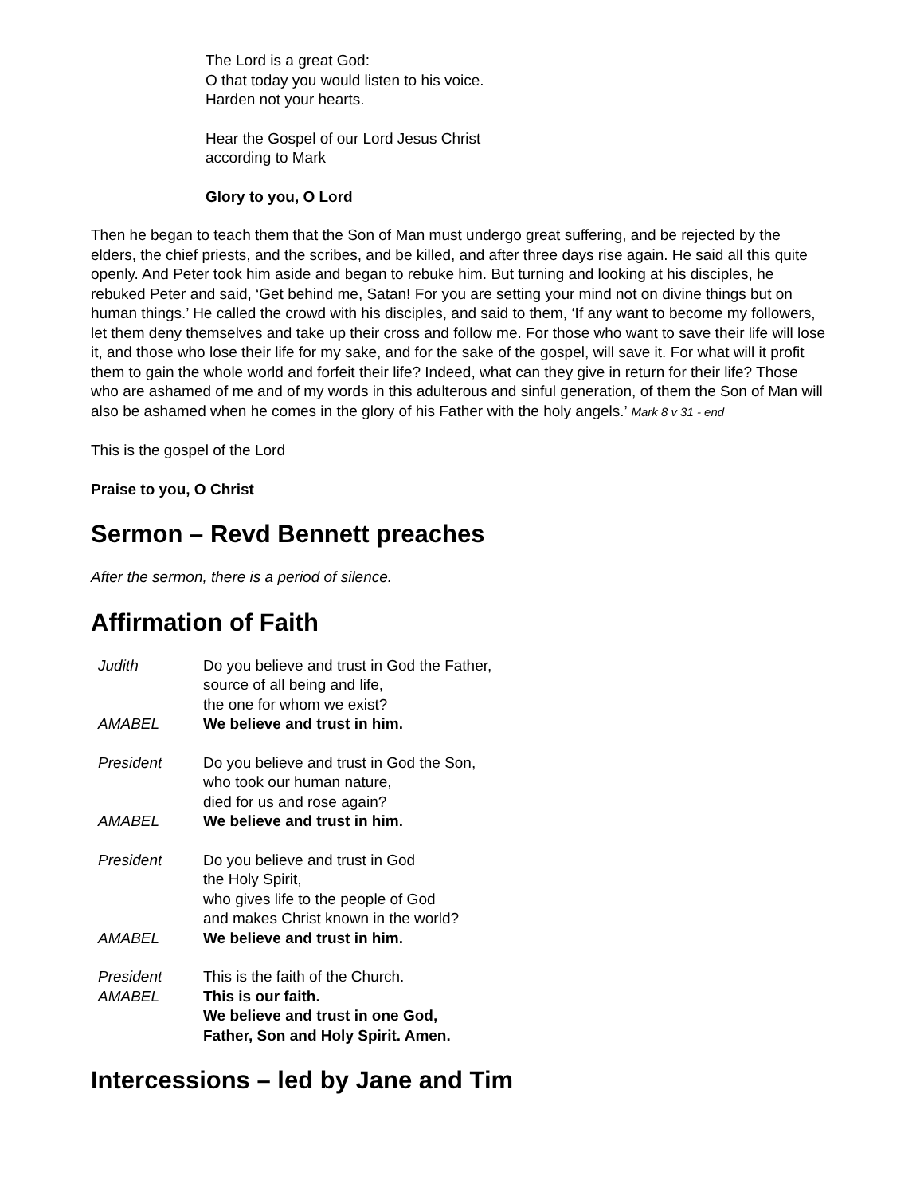The Lord is a great God:
O that today you would listen to his voice.
Harden not your hearts.
Hear the Gospel of our Lord Jesus Christ
according to Mark
Glory to you, O Lord
Then he began to teach them that the Son of Man must undergo great suffering, and be rejected by the elders, the chief priests, and the scribes, and be killed, and after three days rise again. He said all this quite openly. And Peter took him aside and began to rebuke him. But turning and looking at his disciples, he rebuked Peter and said, ‘Get behind me, Satan! For you are setting your mind not on divine things but on human things.’ He called the crowd with his disciples, and said to them, ‘If any want to become my followers, let them deny themselves and take up their cross and follow me. For those who want to save their life will lose it, and those who lose their life for my sake, and for the sake of the gospel, will save it. For what will it profit them to gain the whole world and forfeit their life? Indeed, what can they give in return for their life? Those who are ashamed of me and of my words in this adulterous and sinful generation, of them the Son of Man will also be ashamed when he comes in the glory of his Father with the holy angels.’ Mark 8 v 31 - end
This is the gospel of the Lord
Praise to you, O Christ
Sermon – Revd Bennett preaches
After the sermon, there is a period of silence.
Affirmation of Faith
Judith Do you believe and trust in God the Father,
source of all being and life,
the one for whom we exist?
AMABEL We believe and trust in him.
President Do you believe and trust in God the Son,
who took our human nature,
died for us and rose again?
AMABEL We believe and trust in him.
President Do you believe and trust in God
the Holy Spirit,
who gives life to the people of God
and makes Christ known in the world?
AMABEL We believe and trust in him.
President This is the faith of the Church.
AMABEL This is our faith.
We believe and trust in one God,
Father, Son and Holy Spirit. Amen.
Intercessions – led by Jane and Tim